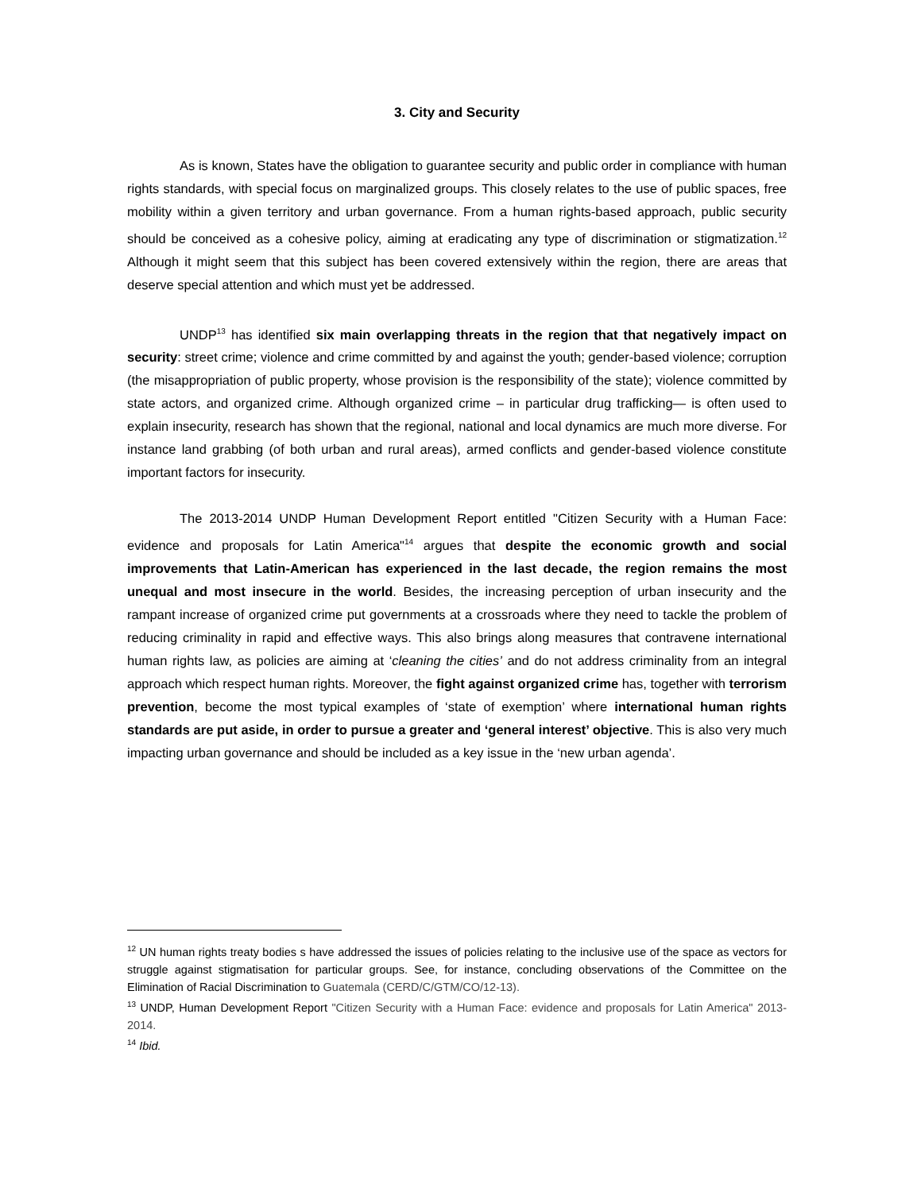3. City and Security
As is known, States have the obligation to guarantee security and public order in compliance with human rights standards, with special focus on marginalized groups. This closely relates to the use of public spaces, free mobility within a given territory and urban governance. From a human rights-based approach, public security should be conceived as a cohesive policy, aiming at eradicating any type of discrimination or stigmatization.<sup>12</sup> Although it might seem that this subject has been covered extensively within the region, there are areas that deserve special attention and which must yet be addressed.
UNDP<sup>13</sup> has identified six main overlapping threats in the region that that negatively impact on security: street crime; violence and crime committed by and against the youth; gender-based violence; corruption (the misappropriation of public property, whose provision is the responsibility of the state); violence committed by state actors, and organized crime. Although organized crime – in particular drug trafficking— is often used to explain insecurity, research has shown that the regional, national and local dynamics are much more diverse. For instance land grabbing (of both urban and rural areas), armed conflicts and gender-based violence constitute important factors for insecurity.
The 2013-2014 UNDP Human Development Report entitled "Citizen Security with a Human Face: evidence and proposals for Latin America"<sup>14</sup> argues that despite the economic growth and social improvements that Latin-American has experienced in the last decade, the region remains the most unequal and most insecure in the world. Besides, the increasing perception of urban insecurity and the rampant increase of organized crime put governments at a crossroads where they need to tackle the problem of reducing criminality in rapid and effective ways. This also brings along measures that contravene international human rights law, as policies are aiming at ‘cleaning the cities’ and do not address criminality from an integral approach which respect human rights. Moreover, the fight against organized crime has, together with terrorism prevention, become the most typical examples of ‘state of exemption’ where international human rights standards are put aside, in order to pursue a greater and ‘general interest’ objective. This is also very much impacting urban governance and should be included as a key issue in the ‘new urban agenda’.
<sup>12</sup> UN human rights treaty bodies s have addressed the issues of policies relating to the inclusive use of the space as vectors for struggle against stigmatisation for particular groups. See, for instance, concluding observations of the Committee on the Elimination of Racial Discrimination to Guatemala (CERD/C/GTM/CO/12-13).
<sup>13</sup> UNDP, Human Development Report "Citizen Security with a Human Face: evidence and proposals for Latin America" 2013-2014.
<sup>14</sup> Ibid.